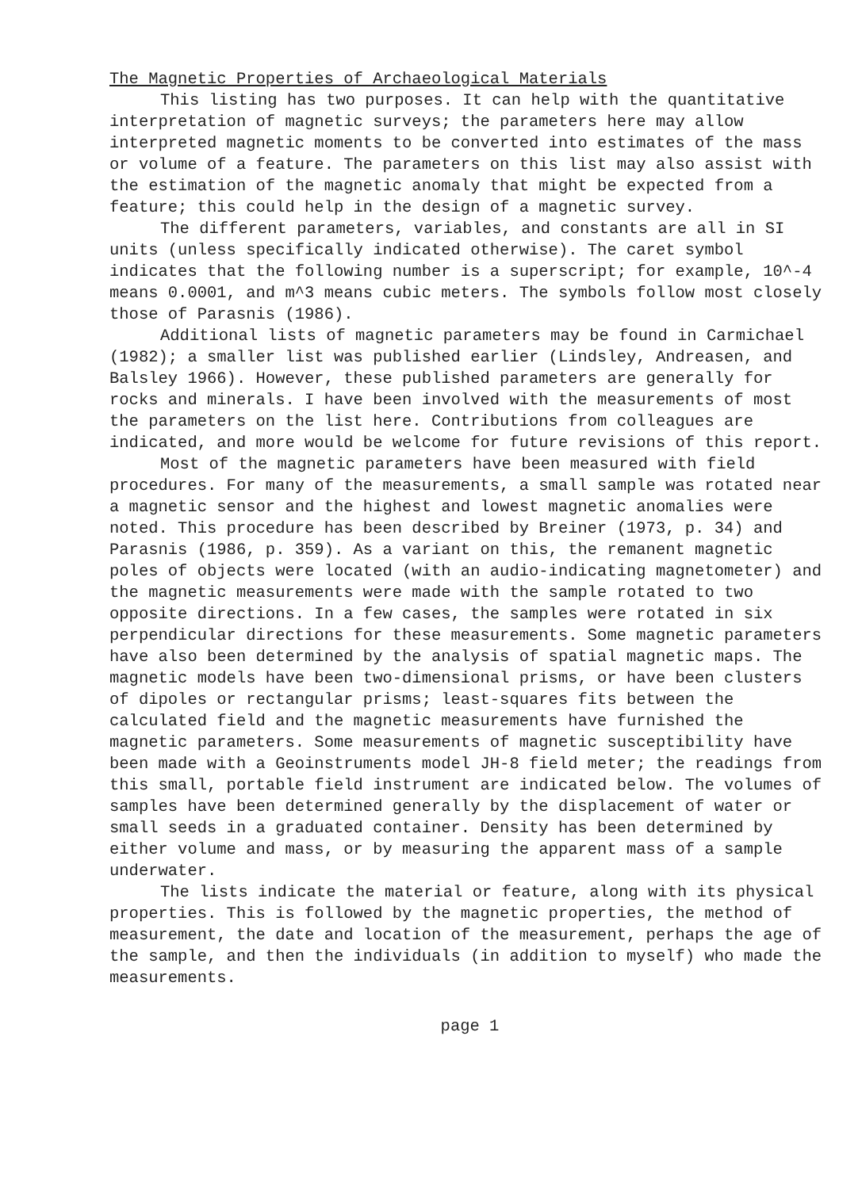The Magnetic Properties of Archaeological Materials
This listing has two purposes. It can help with the quantitative interpretation of magnetic surveys; the parameters here may allow interpreted magnetic moments to be converted into estimates of the mass or volume of a feature. The parameters on this list may also assist with the estimation of the magnetic anomaly that might be expected from a feature; this could help in the design of a magnetic survey.
The different parameters, variables, and constants are all in SI units (unless specifically indicated otherwise). The caret symbol indicates that the following number is a superscript; for example, 10^-4 means 0.0001, and m^3 means cubic meters. The symbols follow most closely those of Parasnis (1986).
Additional lists of magnetic parameters may be found in Carmichael (1982); a smaller list was published earlier (Lindsley, Andreasen, and Balsley 1966). However, these published parameters are generally for rocks and minerals. I have been involved with the measurements of most the parameters on the list here. Contributions from colleagues are indicated, and more would be welcome for future revisions of this report.
Most of the magnetic parameters have been measured with field procedures. For many of the measurements, a small sample was rotated near a magnetic sensor and the highest and lowest magnetic anomalies were noted. This procedure has been described by Breiner (1973, p. 34) and Parasnis (1986, p. 359). As a variant on this, the remanent magnetic poles of objects were located (with an audio-indicating magnetometer) and the magnetic measurements were made with the sample rotated to two opposite directions. In a few cases, the samples were rotated in six perpendicular directions for these measurements. Some magnetic parameters have also been determined by the analysis of spatial magnetic maps. The magnetic models have been two-dimensional prisms, or have been clusters of dipoles or rectangular prisms; least-squares fits between the calculated field and the magnetic measurements have furnished the magnetic parameters. Some measurements of magnetic susceptibility have been made with a Geoinstruments model JH-8 field meter; the readings from this small, portable field instrument are indicated below. The volumes of samples have been determined generally by the displacement of water or small seeds in a graduated container. Density has been determined by either volume and mass, or by measuring the apparent mass of a sample underwater.
The lists indicate the material or feature, along with its physical properties. This is followed by the magnetic properties, the method of measurement, the date and location of the measurement, perhaps the age of the sample, and then the individuals (in addition to myself) who made the measurements.
page 1